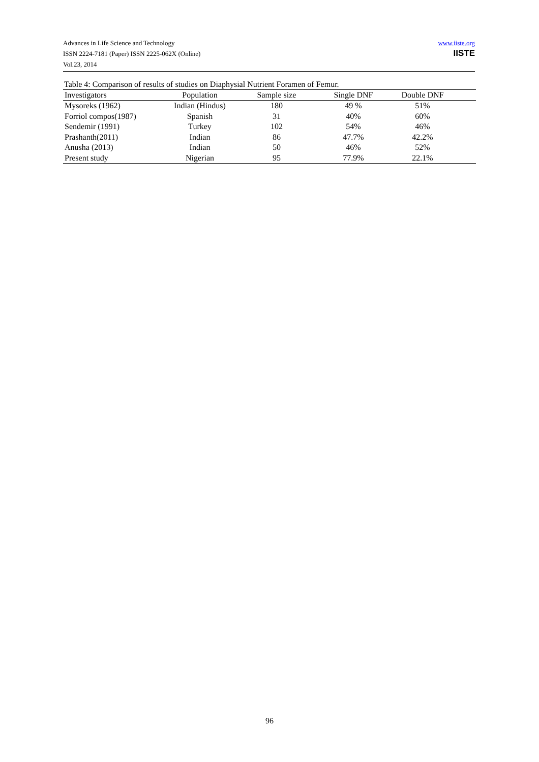Advances in Life Science and Technology
ISSN 2224-7181 (Paper) ISSN 2225-062X (Online)
Vol.23, 2014
www.iiste.org
IISTE
Table 4: Comparison of results of studies on Diaphysial Nutrient Foramen of Femur.
| Investigators | Population | Sample size | Single DNF | Double DNF | |
| --- | --- | --- | --- | --- | --- |
| Mysoreks (1962) | Indian (Hindus) | 180 | 49 % | 51% | |
| Forriol compos(1987) | Spanish | 31 | 40% | 60% | |
| Sendemir (1991) | Turkey | 102 | 54% | 46% | |
| Prashanth(2011) | Indian | 86 | 47.7% | 42.2% | |
| Anusha (2013) | Indian | 50 | 46% | 52% | |
| Present study | Nigerian | 95 | 77.9% | 22.1% | |
96